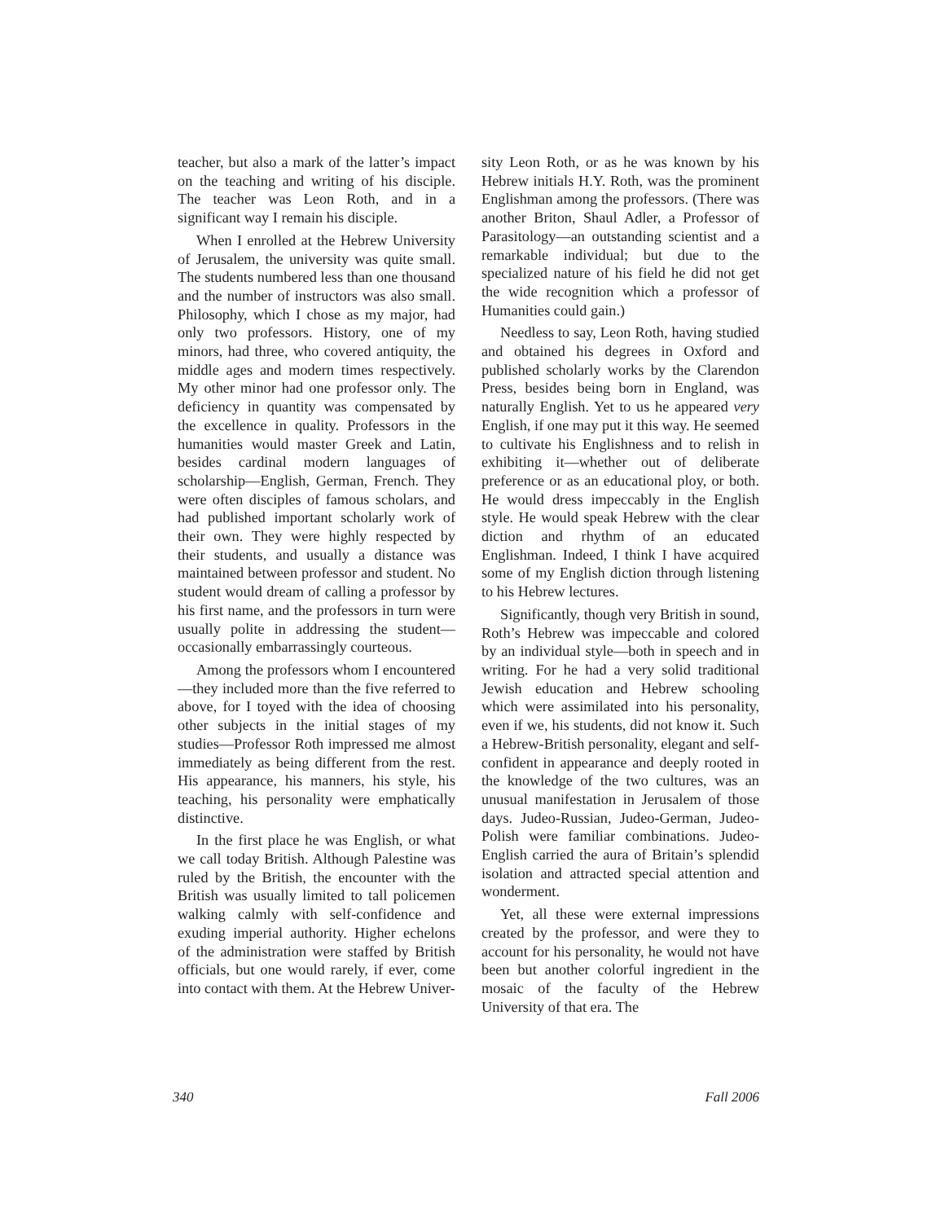teacher, but also a mark of the latter’s impact on the teaching and writing of his disciple. The teacher was Leon Roth, and in a significant way I remain his disciple.
When I enrolled at the Hebrew University of Jerusalem, the university was quite small. The students numbered less than one thousand and the number of instructors was also small. Philosophy, which I chose as my major, had only two professors. History, one of my minors, had three, who covered antiquity, the middle ages and modern times respectively. My other minor had one professor only. The deficiency in quantity was compensated by the excellence in quality. Professors in the humanities would master Greek and Latin, besides cardinal modern languages of scholarship—English, German, French. They were often disciples of famous scholars, and had published important scholarly work of their own. They were highly respected by their students, and usually a distance was maintained between professor and student. No student would dream of calling a professor by his first name, and the professors in turn were usually polite in addressing the student—occasionally embarrassingly courteous.
Among the professors whom I encountered—they included more than the five referred to above, for I toyed with the idea of choosing other subjects in the initial stages of my studies—Professor Roth impressed me almost immediately as being different from the rest. His appearance, his manners, his style, his teaching, his personality were emphatically distinctive.
In the first place he was English, or what we call today British. Although Palestine was ruled by the British, the encounter with the British was usually limited to tall policemen walking calmly with self-confidence and exuding imperial authority. Higher echelons of the administration were staffed by British officials, but one would rarely, if ever, come into contact with them. At the Hebrew Univer-
sity Leon Roth, or as he was known by his Hebrew initials H.Y. Roth, was the prominent Englishman among the professors. (There was another Briton, Shaul Adler, a Professor of Parasitology—an outstanding scientist and a remarkable individual; but due to the specialized nature of his field he did not get the wide recognition which a professor of Humanities could gain.)
Needless to say, Leon Roth, having studied and obtained his degrees in Oxford and published scholarly works by the Clarendon Press, besides being born in England, was naturally English. Yet to us he appeared very English, if one may put it this way. He seemed to cultivate his Englishness and to relish in exhibiting it—whether out of deliberate preference or as an educational ploy, or both. He would dress impeccably in the English style. He would speak Hebrew with the clear diction and rhythm of an educated Englishman. Indeed, I think I have acquired some of my English diction through listening to his Hebrew lectures.
Significantly, though very British in sound, Roth’s Hebrew was impeccable and colored by an individual style—both in speech and in writing. For he had a very solid traditional Jewish education and Hebrew schooling which were assimilated into his personality, even if we, his students, did not know it. Such a Hebrew-British personality, elegant and self-confident in appearance and deeply rooted in the knowledge of the two cultures, was an unusual manifestation in Jerusalem of those days. Judeo-Russian, Judeo-German, Judeo-Polish were familiar combinations. Judeo-English carried the aura of Britain’s splendid isolation and attracted special attention and wonderment.
Yet, all these were external impressions created by the professor, and were they to account for his personality, he would not have been but another colorful ingredient in the mosaic of the faculty of the Hebrew University of that era. The
340 Fall 2006